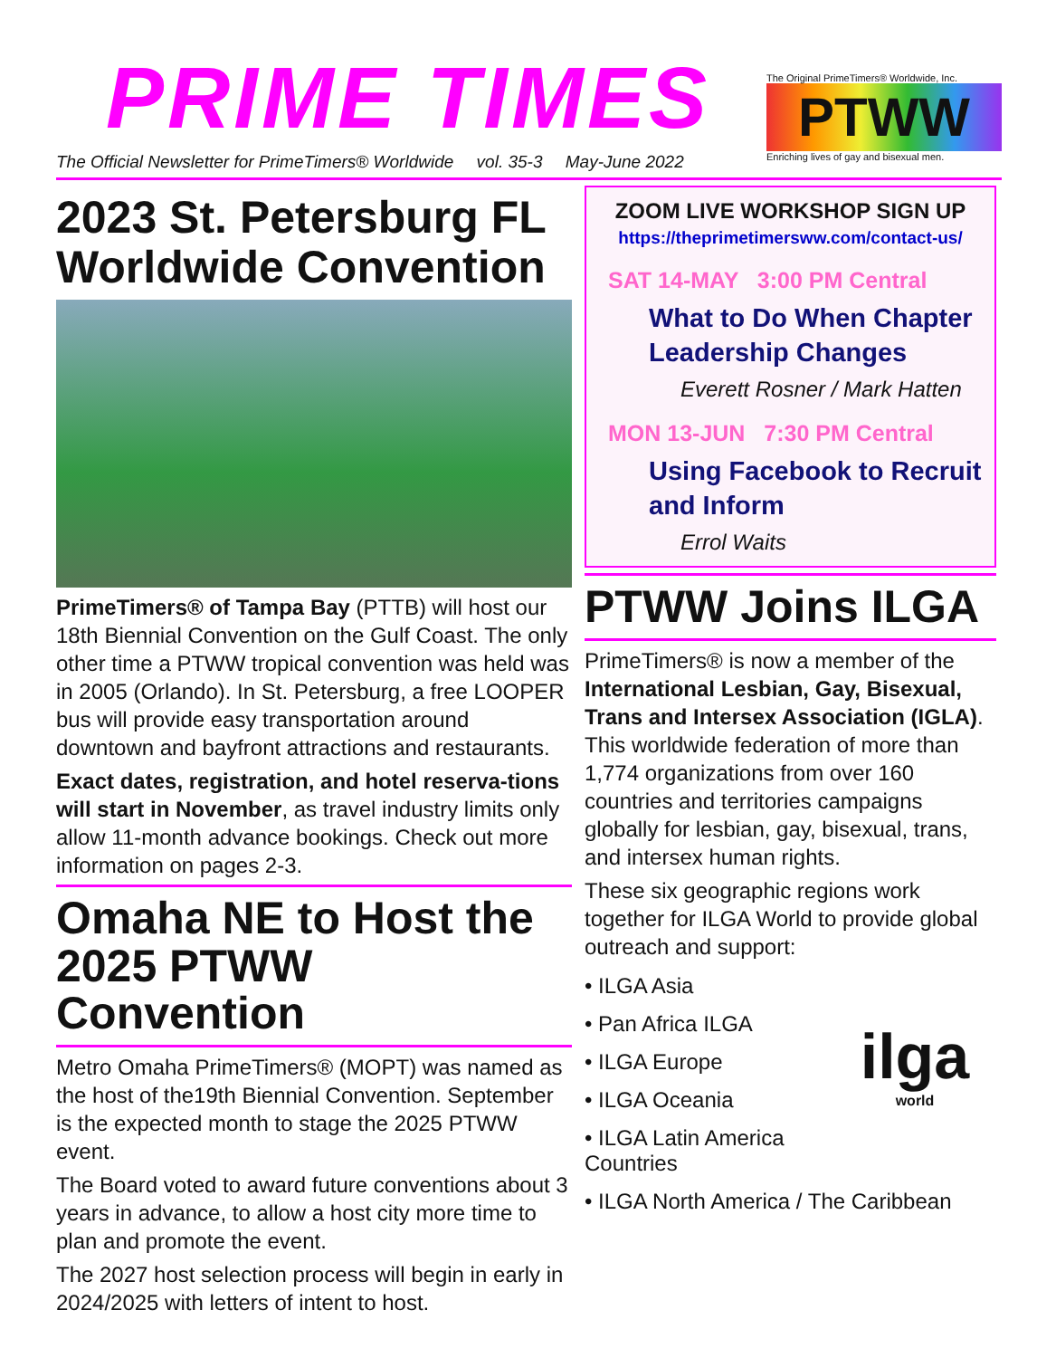PRIME TIMES
The Official Newsletter for PrimeTimers® Worldwide vol. 35-3 May-June 2022
The Original PrimeTimers® Worldwide, Inc.
PTWW
Enriching lives of gay and bisexual men.
2023 St. Petersburg FL Worldwide Convention
PrimeTimers® of Tampa Bay (PTTB) will host our 18th Biennial Convention on the Gulf Coast. The only other time a PTWW tropical convention was held was in 2005 (Orlando). In St. Petersburg, a free LOOPER bus will provide easy transportation around downtown and bayfront attractions and restaurants.
Exact dates, registration, and hotel reserva-tions will start in November, as travel industry limits only allow 11-month advance bookings. Check out more information on pages 2-3.
Omaha NE to Host the 2025 PTWW Convention
Metro Omaha PrimeTimers® (MOPT) was named as the host of the19th Biennial Convention. September is the expected month to stage the 2025 PTWW event.
The Board voted to award future conventions about 3 years in advance, to allow a host city more time to plan and promote the event.
The 2027 host selection process will begin in early in 2024/2025 with letters of intent to host.
ZOOM LIVE WORKSHOP SIGN UP
https://theprimetimersww.com/contact-us/
SAT 14-MAY 3:00 PM Central
What to Do When Chapter Leadership Changes
Everett Rosner / Mark Hatten
MON 13-JUN 7:30 PM Central
Using Facebook to Recruit and Inform
Errol Waits
PTWW Joins ILGA
PrimeTimers® is now a member of the International Lesbian, Gay, Bisexual, Trans and Intersex Association (IGLA). This worldwide federation of more than 1,774 organizations from over 160 countries and territories campaigns globally for lesbian, gay, bisexual, trans, and intersex human rights.
These six geographic regions work together for ILGA World to provide global outreach and support:
ilga
world
• ILGA Asia
• Pan Africa ILGA
• ILGA Europe
• ILGA Oceania
• ILGA Latin America Countries
• ILGA North America / The Caribbean